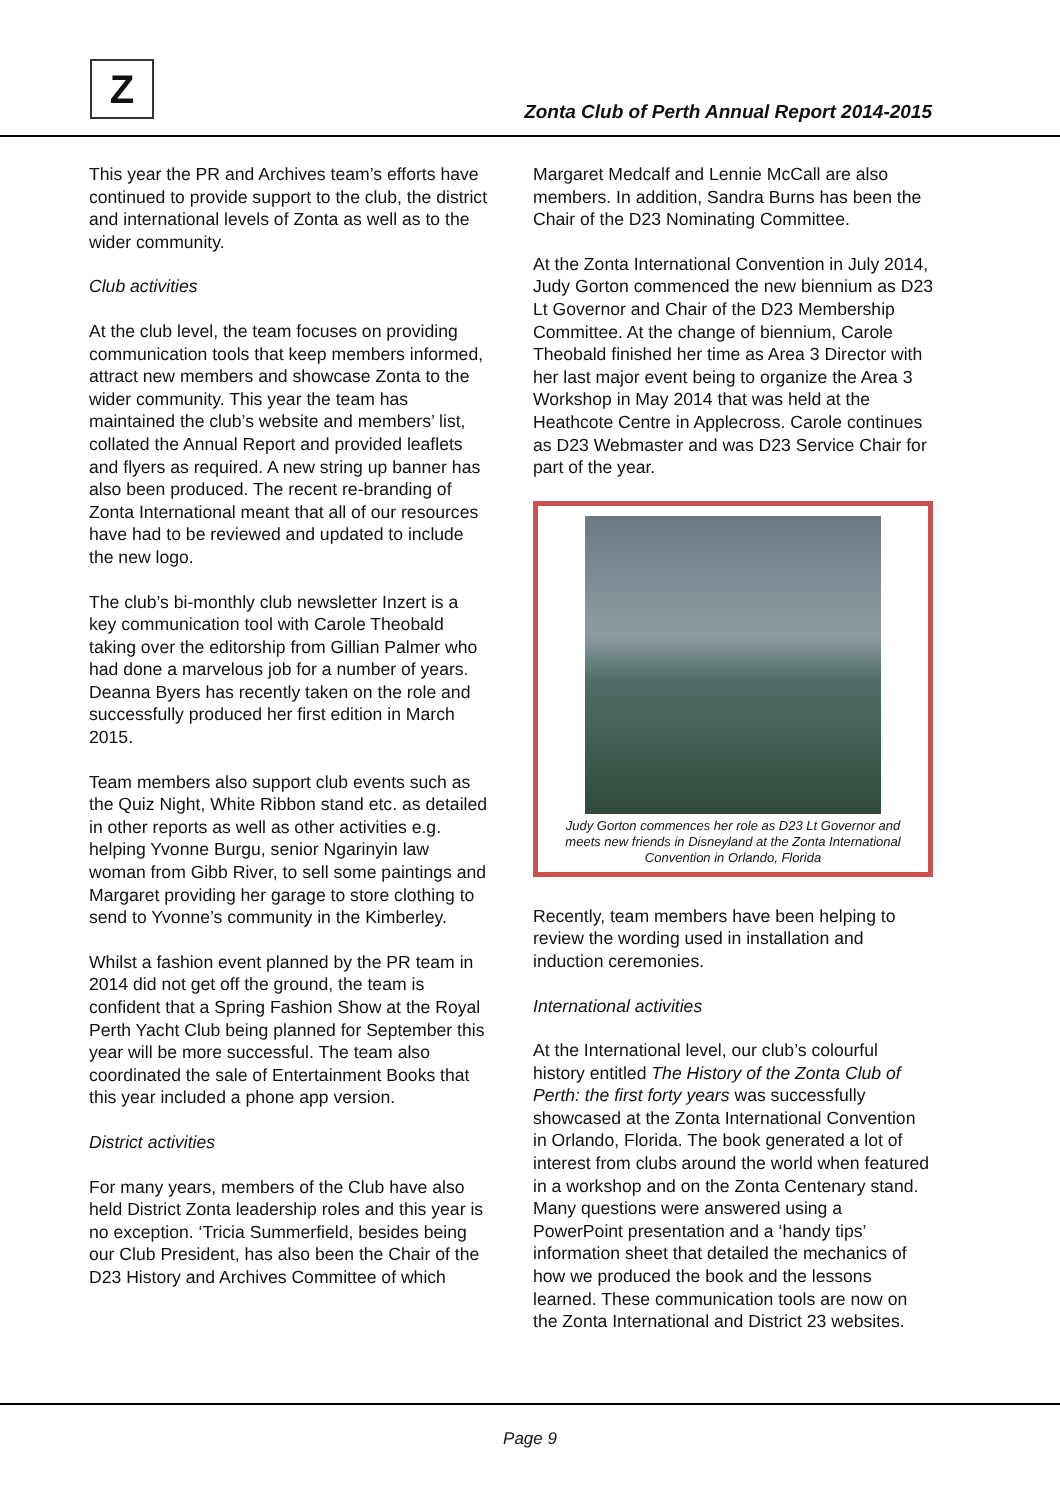Z
Zonta Club of Perth Annual Report 2014-2015
This year the PR and Archives team’s efforts have continued to provide support to the club, the district and international levels of Zonta as well as to the wider community.
Club activities
At the club level, the team focuses on providing communication tools that keep members informed, attract new members and showcase Zonta to the wider community. This year the team has maintained the club’s website and members’ list, collated the Annual Report and provided leaflets and flyers as required. A new string up banner has also been produced. The recent re-branding of Zonta International meant that all of our resources have had to be reviewed and updated to include the new logo.
The club’s bi-monthly club newsletter Inzert is a key communication tool with Carole Theobald taking over the editorship from Gillian Palmer who had done a marvelous job for a number of years. Deanna Byers has recently taken on the role and successfully produced her first edition in March 2015.
Team members also support club events such as the Quiz Night, White Ribbon stand etc. as detailed in other reports as well as other activities e.g. helping Yvonne Burgu, senior Ngarinyin law woman from Gibb River, to sell some paintings and Margaret providing her garage to store clothing to send to Yvonne’s community in the Kimberley.
Whilst a fashion event planned by the PR team in 2014 did not get off the ground, the team is confident that a Spring Fashion Show at the Royal Perth Yacht Club being planned for September this year will be more successful. The team also coordinated the sale of Entertainment Books that this year included a phone app version.
District activities
For many years, members of the Club have also held District Zonta leadership roles and this year is no exception. ‘Tricia Summerfield, besides being our Club President, has also been the Chair of the D23 History and Archives Committee of which
Margaret Medcalf and Lennie McCall are also members. In addition, Sandra Burns has been the Chair of the D23 Nominating Committee.
At the Zonta International Convention in July 2014, Judy Gorton commenced the new biennium as D23 Lt Governor and Chair of the D23 Membership Committee. At the change of biennium, Carole Theobald finished her time as Area 3 Director with her last major event being to organize the Area 3 Workshop in May 2014 that was held at the Heathcote Centre in Applecross. Carole continues as D23 Webmaster and was D23 Service Chair for part of the year.
Judy Gorton commences her role as D23 Lt Governor and meets new friends in Disneyland at the Zonta International Convention in Orlando, Florida
Recently, team members have been helping to review the wording used in installation and induction ceremonies.
International activities
At the International level, our club’s colourful history entitled The History of the Zonta Club of Perth: the first forty years was successfully showcased at the Zonta International Convention in Orlando, Florida. The book generated a lot of interest from clubs around the world when featured in a workshop and on the Zonta Centenary stand. Many questions were answered using a PowerPoint presentation and a ‘handy tips’ information sheet that detailed the mechanics of how we produced the book and the lessons learned. These communication tools are now on the Zonta International and District 23 websites.
Page 9